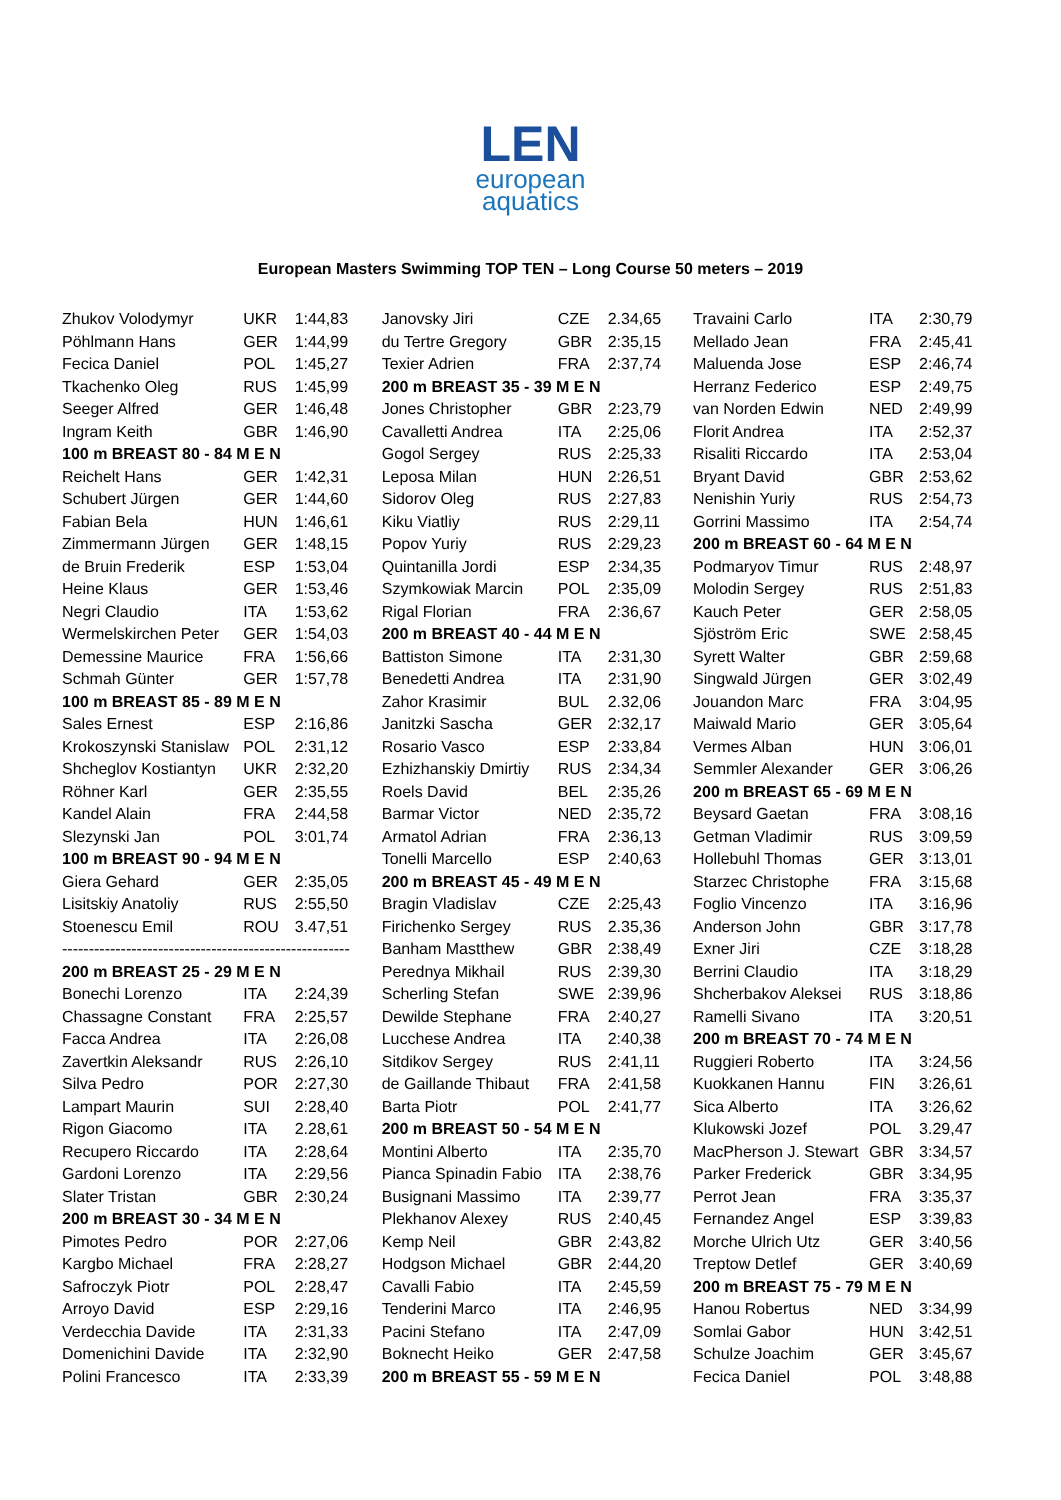LEN
european
aquatics
European Masters Swimming TOP TEN – Long Course 50 meters – 2019
| Zhukov Volodymyr | UKR | 1:44,83 |
| Pöhlmann Hans | GER | 1:44,99 |
| Fecica Daniel | POL | 1:45,27 |
| Tkachenko Oleg | RUS | 1:45,99 |
| Seeger Alfred | GER | 1:46,48 |
| Ingram Keith | GBR | 1:46,90 |
| 100 m BREAST 80 - 84 M E N | | |
| Reichelt Hans | GER | 1:42,31 |
| Schubert Jürgen | GER | 1:44,60 |
| Fabian Bela | HUN | 1:46,61 |
| Zimmermann Jürgen | GER | 1:48,15 |
| de Bruin Frederik | ESP | 1:53,04 |
| Heine Klaus | GER | 1:53,46 |
| Negri Claudio | ITA | 1:53,62 |
| Wermelskirchen Peter | GER | 1:54,03 |
| Demessine Maurice | FRA | 1:56,66 |
| Schmah Günter | GER | 1:57,78 |
| 100 m BREAST 85 - 89 M E N | | |
| Sales Ernest | ESP | 2:16,86 |
| Krokoszynski Stanislaw | POL | 2:31,12 |
| Shcheglov Kostiantyn | UKR | 2:32,20 |
| Röhner Karl | GER | 2:35,55 |
| Kandel Alain | FRA | 2:44,58 |
| Slezynski Jan | POL | 3:01,74 |
| 100 m BREAST 90 - 94 M E N | | |
| Giera Gehard | GER | 2:35,05 |
| Lisitskiy Anatoliy | RUS | 2:55,50 |
| Stoenescu Emil | ROU | 3.47,51 |
| ------------------------------------------------------ | | |
| 200 m BREAST 25 - 29 M E N | | |
| Bonechi Lorenzo | ITA | 2:24,39 |
| Chassagne Constant | FRA | 2:25,57 |
| Facca Andrea | ITA | 2:26,08 |
| Zavertkin Aleksandr | RUS | 2:26,10 |
| Silva Pedro | POR | 2:27,30 |
| Lampart Maurin | SUI | 2:28,40 |
| Rigon Giacomo | ITA | 2.28,61 |
| Recupero Riccardo | ITA | 2:28,64 |
| Gardoni Lorenzo | ITA | 2:29,56 |
| Slater Tristan | GBR | 2:30,24 |
| 200 m BREAST 30 - 34 M E N | | |
| Pimotes Pedro | POR | 2:27,06 |
| Kargbo Michael | FRA | 2:28,27 |
| Safroczyk Piotr | POL | 2:28,47 |
| Arroyo David | ESP | 2:29,16 |
| Verdecchia Davide | ITA | 2:31,33 |
| Domenichini Davide | ITA | 2:32,90 |
| Polini Francesco | ITA | 2:33,39 |
| Janovsky Jiri | CZE | 2.34,65 |
| du Tertre Gregory | GBR | 2:35,15 |
| Texier Adrien | FRA | 2:37,74 |
| 200 m BREAST 35 - 39 M E N | | |
| Jones Christopher | GBR | 2:23,79 |
| Cavalletti Andrea | ITA | 2:25,06 |
| Gogol Sergey | RUS | 2:25,33 |
| Leposa Milan | HUN | 2:26,51 |
| Sidorov Oleg | RUS | 2:27,83 |
| Kiku Viatliy | RUS | 2:29,11 |
| Popov Yuriy | RUS | 2:29,23 |
| Quintanilla Jordi | ESP | 2:34,35 |
| Szymkowiak Marcin | POL | 2:35,09 |
| Rigal Florian | FRA | 2:36,67 |
| 200 m BREAST 40 - 44 M E N | | |
| Battiston Simone | ITA | 2:31,30 |
| Benedetti Andrea | ITA | 2:31,90 |
| Zahor Krasimir | BUL | 2.32,06 |
| Janitzki Sascha | GER | 2:32,17 |
| Rosario Vasco | ESP | 2:33,84 |
| Ezhizhanskiy Dmirtiy | RUS | 2:34,34 |
| Roels David | BEL | 2:35,26 |
| Barmar Victor | NED | 2:35,72 |
| Armatol Adrian | FRA | 2:36,13 |
| Tonelli Marcello | ESP | 2:40,63 |
| 200 m BREAST 45 - 49 M E N | | |
| Bragin Vladislav | CZE | 2:25,43 |
| Firichenko Sergey | RUS | 2.35,36 |
| Banham Mastthew | GBR | 2:38,49 |
| Perednya Mikhail | RUS | 2:39,30 |
| Scherling Stefan | SWE | 2:39,96 |
| Dewilde Stephane | FRA | 2:40,27 |
| Lucchese Andrea | ITA | 2:40,38 |
| Sitdikov Sergey | RUS | 2:41,11 |
| de Gaillande Thibaut | FRA | 2:41,58 |
| Barta Piotr | POL | 2:41,77 |
| 200 m BREAST 50 - 54 M E N | | |
| Montini Alberto | ITA | 2:35,70 |
| Pianca Spinadin Fabio | ITA | 2:38,76 |
| Busignani Massimo | ITA | 2:39,77 |
| Plekhanov Alexey | RUS | 2:40,45 |
| Kemp Neil | GBR | 2:43,82 |
| Hodgson Michael | GBR | 2:44,20 |
| Cavalli Fabio | ITA | 2:45,59 |
| Tenderini Marco | ITA | 2:46,95 |
| Pacini Stefano | ITA | 2:47,09 |
| Boknecht Heiko | GER | 2:47,58 |
| 200 m BREAST 55 - 59 M E N | | |
| Travaini Carlo | ITA | 2:30,79 |
| Mellado Jean | FRA | 2:45,41 |
| Maluenda Jose | ESP | 2:46,74 |
| Herranz Federico | ESP | 2:49,75 |
| van Norden Edwin | NED | 2:49,99 |
| Florit Andrea | ITA | 2:52,37 |
| Risaliti Riccardo | ITA | 2:53,04 |
| Bryant David | GBR | 2:53,62 |
| Nenishin Yuriy | RUS | 2:54,73 |
| Gorrini Massimo | ITA | 2:54,74 |
| 200 m BREAST 60 - 64 M E N | | |
| Podmaryov Timur | RUS | 2:48,97 |
| Molodin Sergey | RUS | 2:51,83 |
| Kauch Peter | GER | 2:58,05 |
| Sjöström Eric | SWE | 2:58,45 |
| Syrett Walter | GBR | 2:59,68 |
| Singwald Jürgen | GER | 3:02,49 |
| Jouandon Marc | FRA | 3:04,95 |
| Maiwald Mario | GER | 3:05,64 |
| Vermes Alban | HUN | 3:06,01 |
| Semmler Alexander | GER | 3:06,26 |
| 200 m BREAST 65 - 69 M E N | | |
| Beysard Gaetan | FRA | 3:08,16 |
| Getman Vladimir | RUS | 3:09,59 |
| Hollebuhl Thomas | GER | 3:13,01 |
| Starzec Christophe | FRA | 3:15,68 |
| Foglio Vincenzo | ITA | 3:16,96 |
| Anderson John | GBR | 3:17,78 |
| Exner Jiri | CZE | 3:18,28 |
| Berrini Claudio | ITA | 3:18,29 |
| Shcherbakov Aleksei | RUS | 3:18,86 |
| Ramelli Sivano | ITA | 3:20,51 |
| 200 m BREAST 70 - 74 M E N | | |
| Ruggieri Roberto | ITA | 3:24,56 |
| Kuokkanen Hannu | FIN | 3:26,61 |
| Sica Alberto | ITA | 3:26,62 |
| Klukowski Jozef | POL | 3.29,47 |
| MacPherson J. Stewart | GBR | 3:34,57 |
| Parker Frederick | GBR | 3:34,95 |
| Perrot Jean | FRA | 3:35,37 |
| Fernandez Angel | ESP | 3:39,83 |
| Morche Ulrich Utz | GER | 3:40,56 |
| Treptow Detlef | GER | 3:40,69 |
| 200 m BREAST 75 - 79 M E N | | |
| Hanou Robertus | NED | 3:34,99 |
| Somlai Gabor | HUN | 3:42,51 |
| Schulze Joachim | GER | 3:45,67 |
| Fecica Daniel | POL | 3:48,88 |